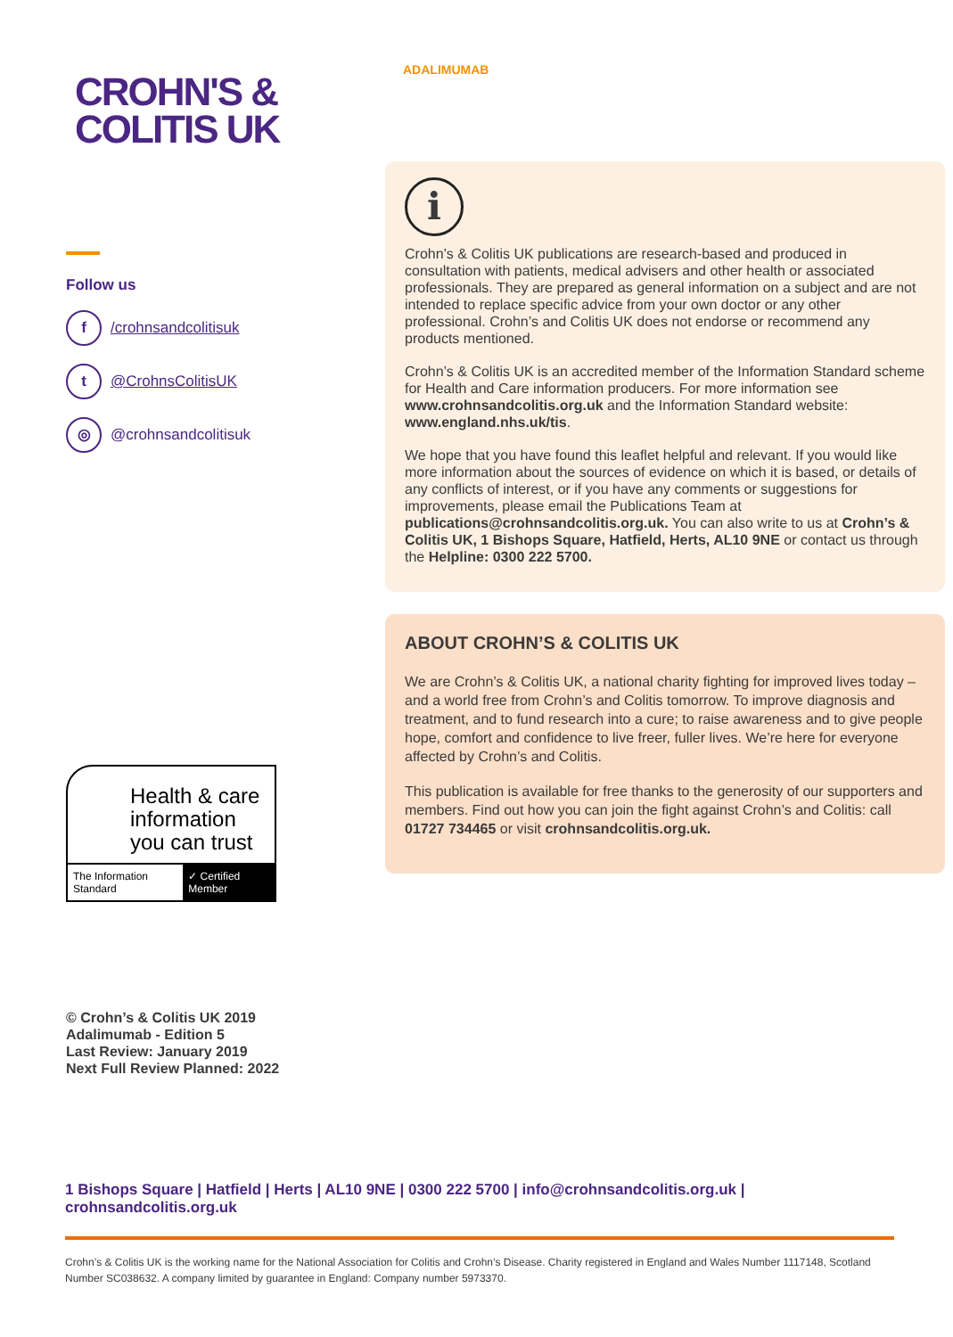CROHN'S &
COLITIS UK
Follow us
f /crohnsandcolitisuk
t @CrohnsColitisUK
◎ @crohnsandcolitisuk
Health & care information you can trust
The Information Standard ✓ Certified Member
© Crohn’s & Colitis UK 2019
Adalimumab - Edition 5
Last Review: January 2019
Next Full Review Planned: 2022
ADALIMUMAB
i
Crohn’s & Colitis UK publications are research-based and produced in consultation with patients, medical advisers and other health or associated professionals. They are prepared as general information on a subject and are not intended to replace specific advice from your own doctor or any other professional. Crohn’s and Colitis UK does not endorse or recommend any products mentioned.
Crohn’s & Colitis UK is an accredited member of the Information Standard scheme for Health and Care information producers. For more information see www.crohnsandcolitis.org.uk and the Information Standard website: www.england.nhs.uk/tis.
We hope that you have found this leaflet helpful and relevant. If you would like more information about the sources of evidence on which it is based, or details of any conflicts of interest, or if you have any comments or suggestions for improvements, please email the Publications Team at publications@crohnsandcolitis.org.uk. You can also write to us at Crohn’s & Colitis UK, 1 Bishops Square, Hatfield, Herts, AL10 9NE or contact us through the Helpline: 0300 222 5700.
ABOUT CROHN’S & COLITIS UK
We are Crohn’s & Colitis UK, a national charity fighting for improved lives today – and a world free from Crohn’s and Colitis tomorrow. To improve diagnosis and treatment, and to fund research into a cure; to raise awareness and to give people hope, comfort and confidence to live freer, fuller lives. We’re here for everyone affected by Crohn’s and Colitis.
This publication is available for free thanks to the generosity of our supporters and members. Find out how you can join the fight against Crohn’s and Colitis: call 01727 734465 or visit crohnsandcolitis.org.uk.
1 Bishops Square | Hatfield | Herts | AL10 9NE | 0300 222 5700 | info@crohnsandcolitis.org.uk | crohnsandcolitis.org.uk
Crohn’s & Colitis UK is the working name for the National Association for Colitis and Crohn’s Disease. Charity registered in England and Wales Number 1117148, Scotland Number SC038632. A company limited by guarantee in England: Company number 5973370.